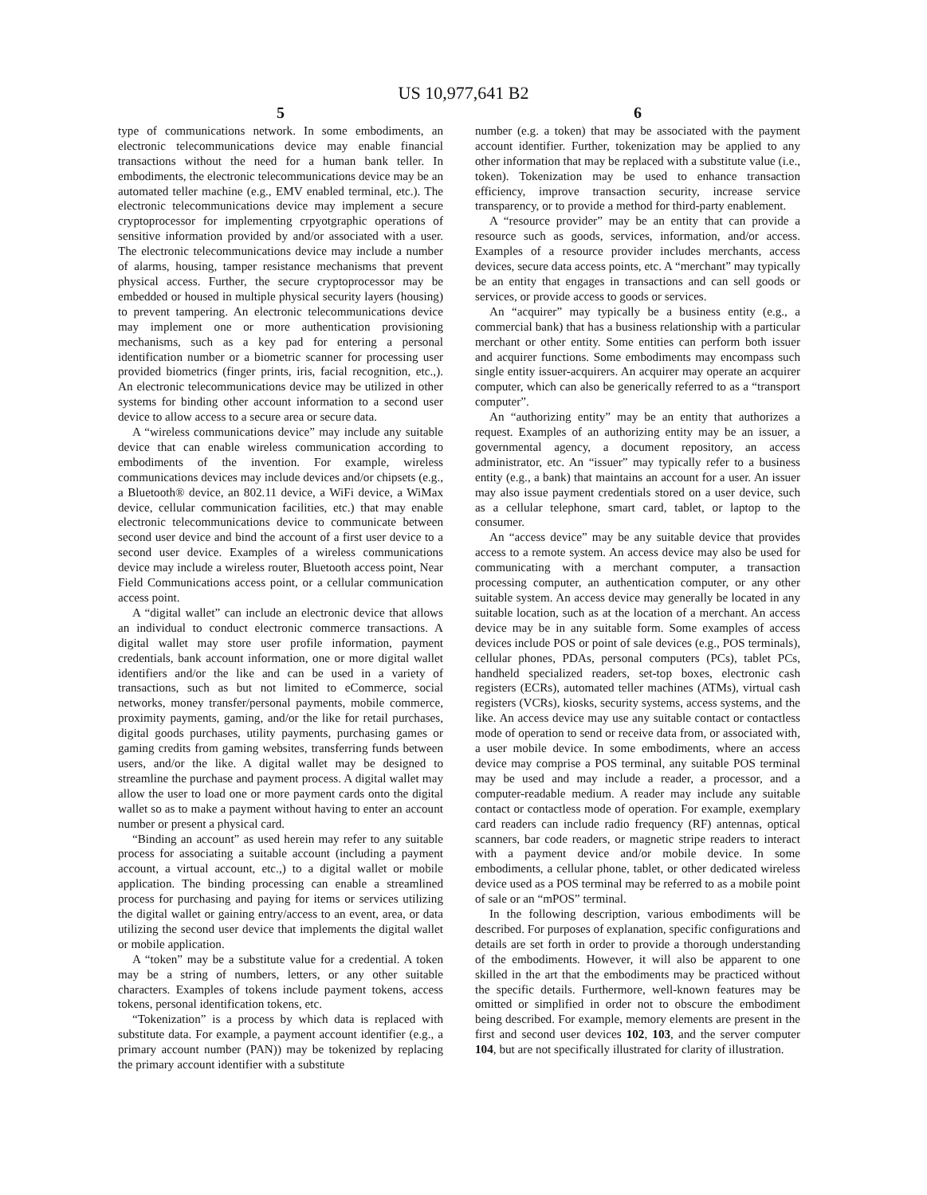US 10,977,641 B2
5
type of communications network. In some embodiments, an electronic telecommunications device may enable financial transactions without the need for a human bank teller. In embodiments, the electronic telecommunications device may be an automated teller machine (e.g., EMV enabled terminal, etc.). The electronic telecommunications device may implement a secure cryptoprocessor for implementing crpyotgraphic operations of sensitive information provided by and/or associated with a user. The electronic telecommunications device may include a number of alarms, housing, tamper resistance mechanisms that prevent physical access. Further, the secure cryptoprocessor may be embedded or housed in multiple physical security layers (housing) to prevent tampering. An electronic telecommunications device may implement one or more authentication provisioning mechanisms, such as a key pad for entering a personal identification number or a biometric scanner for processing user provided biometrics (finger prints, iris, facial recognition, etc.,). An electronic telecommunications device may be utilized in other systems for binding other account information to a second user device to allow access to a secure area or secure data.
A “wireless communications device” may include any suitable device that can enable wireless communication according to embodiments of the invention. For example, wireless communications devices may include devices and/or chipsets (e.g., a Bluetooth® device, an 802.11 device, a WiFi device, a WiMax device, cellular communication facilities, etc.) that may enable electronic telecommunications device to communicate between second user device and bind the account of a first user device to a second user device. Examples of a wireless communications device may include a wireless router, Bluetooth access point, Near Field Communications access point, or a cellular communication access point.
A “digital wallet” can include an electronic device that allows an individual to conduct electronic commerce transactions. A digital wallet may store user profile information, payment credentials, bank account information, one or more digital wallet identifiers and/or the like and can be used in a variety of transactions, such as but not limited to eCommerce, social networks, money transfer/personal payments, mobile commerce, proximity payments, gaming, and/or the like for retail purchases, digital goods purchases, utility payments, purchasing games or gaming credits from gaming websites, transferring funds between users, and/or the like. A digital wallet may be designed to streamline the purchase and payment process. A digital wallet may allow the user to load one or more payment cards onto the digital wallet so as to make a payment without having to enter an account number or present a physical card.
“Binding an account” as used herein may refer to any suitable process for associating a suitable account (including a payment account, a virtual account, etc.,) to a digital wallet or mobile application. The binding processing can enable a streamlined process for purchasing and paying for items or services utilizing the digital wallet or gaining entry/access to an event, area, or data utilizing the second user device that implements the digital wallet or mobile application.
A “token” may be a substitute value for a credential. A token may be a string of numbers, letters, or any other suitable characters. Examples of tokens include payment tokens, access tokens, personal identification tokens, etc.
“Tokenization” is a process by which data is replaced with substitute data. For example, a payment account identifier (e.g., a primary account number (PAN)) may be tokenized by replacing the primary account identifier with a substitute
6
number (e.g. a token) that may be associated with the payment account identifier. Further, tokenization may be applied to any other information that may be replaced with a substitute value (i.e., token). Tokenization may be used to enhance transaction efficiency, improve transaction security, increase service transparency, or to provide a method for third-party enablement.
A “resource provider” may be an entity that can provide a resource such as goods, services, information, and/or access. Examples of a resource provider includes merchants, access devices, secure data access points, etc. A “merchant” may typically be an entity that engages in transactions and can sell goods or services, or provide access to goods or services.
An “acquirer” may typically be a business entity (e.g., a commercial bank) that has a business relationship with a particular merchant or other entity. Some entities can perform both issuer and acquirer functions. Some embodiments may encompass such single entity issuer-acquirers. An acquirer may operate an acquirer computer, which can also be generically referred to as a “transport computer”.
An “authorizing entity” may be an entity that authorizes a request. Examples of an authorizing entity may be an issuer, a governmental agency, a document repository, an access administrator, etc. An “issuer” may typically refer to a business entity (e.g., a bank) that maintains an account for a user. An issuer may also issue payment credentials stored on a user device, such as a cellular telephone, smart card, tablet, or laptop to the consumer.
An “access device” may be any suitable device that provides access to a remote system. An access device may also be used for communicating with a merchant computer, a transaction processing computer, an authentication computer, or any other suitable system. An access device may generally be located in any suitable location, such as at the location of a merchant. An access device may be in any suitable form. Some examples of access devices include POS or point of sale devices (e.g., POS terminals), cellular phones, PDAs, personal computers (PCs), tablet PCs, handheld specialized readers, set-top boxes, electronic cash registers (ECRs), automated teller machines (ATMs), virtual cash registers (VCRs), kiosks, security systems, access systems, and the like. An access device may use any suitable contact or contactless mode of operation to send or receive data from, or associated with, a user mobile device. In some embodiments, where an access device may comprise a POS terminal, any suitable POS terminal may be used and may include a reader, a processor, and a computer-readable medium. A reader may include any suitable contact or contactless mode of operation. For example, exemplary card readers can include radio frequency (RF) antennas, optical scanners, bar code readers, or magnetic stripe readers to interact with a payment device and/or mobile device. In some embodiments, a cellular phone, tablet, or other dedicated wireless device used as a POS terminal may be referred to as a mobile point of sale or an “mPOS” terminal.
In the following description, various embodiments will be described. For purposes of explanation, specific configurations and details are set forth in order to provide a thorough understanding of the embodiments. However, it will also be apparent to one skilled in the art that the embodiments may be practiced without the specific details. Furthermore, well-known features may be omitted or simplified in order not to obscure the embodiment being described. For example, memory elements are present in the first and second user devices 102, 103, and the server computer 104, but are not specifically illustrated for clarity of illustration.